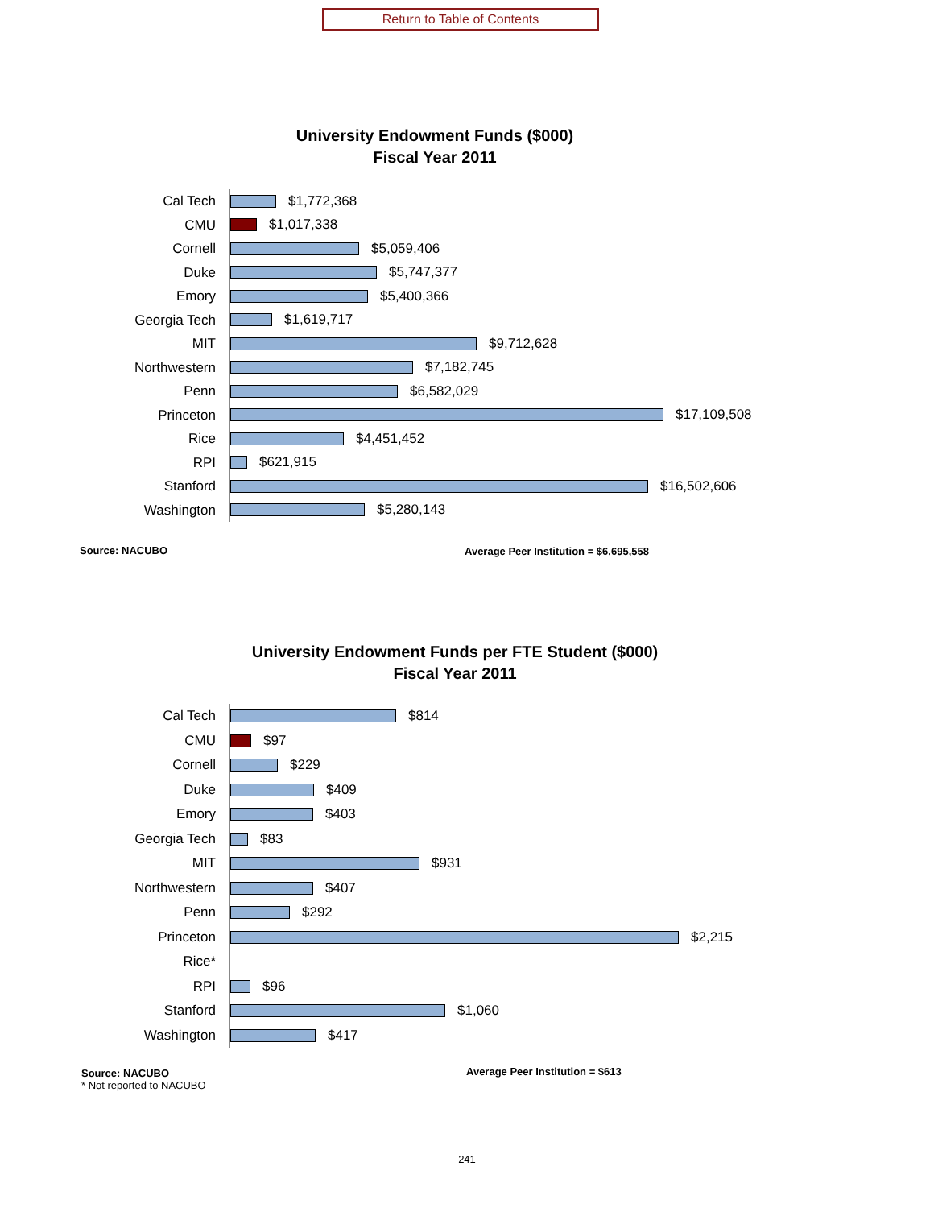Return to Table of Contents
University Endowment Funds ($000)
Fiscal Year 2011
Cal Tech
$1,772,368
CMU
$1,017,338
Cornell
$5,059,406
Duke
$5,747,377
Emory
$5,400,366
Georgia Tech
$1,619,717
MIT
$9,712,628
Northwestern
$7,182,745
Penn
$6,582,029
Princeton
$17,109,508
Rice
$4,451,452
RPI
$621,915
Stanford
$16,502,606
Washington
$5,280,143
Source: NACUBO
Average Peer Institution = $6,695,558
University Endowment Funds per FTE Student ($000)
Fiscal Year 2011
Cal Tech
$814
CMU
$97
Cornell
$229
Duke
$409
Emory
$403
Georgia Tech
$83
MIT
$931
Northwestern
$407
Penn
$292
Princeton
$2,215
Rice*
RPI
$96
Stanford
$1,060
Washington
$417
Source: NACUBO
* Not reported to NACUBO
Average Peer Institution = $613
241